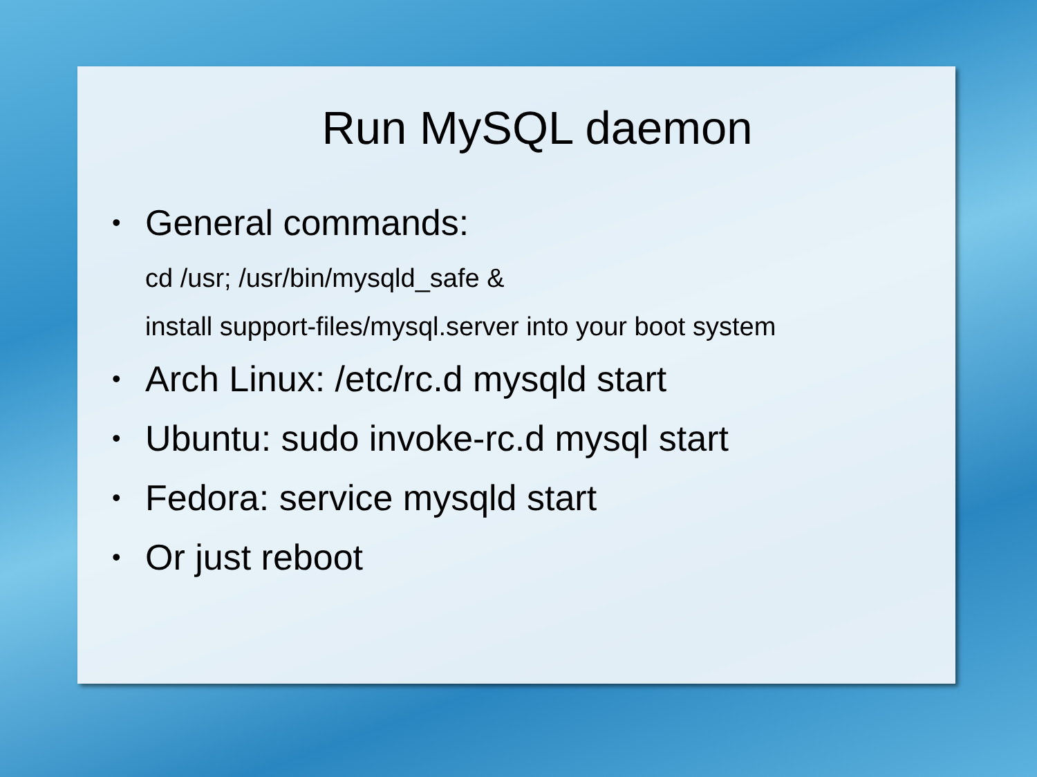Run MySQL daemon
• General commands:
cd /usr; /usr/bin/mysqld_safe &
install support-files/mysql.server into your boot system
• Arch Linux: /etc/rc.d mysqld start
• Ubuntu: sudo invoke-rc.d mysql start
• Fedora: service mysqld start
• Or just reboot